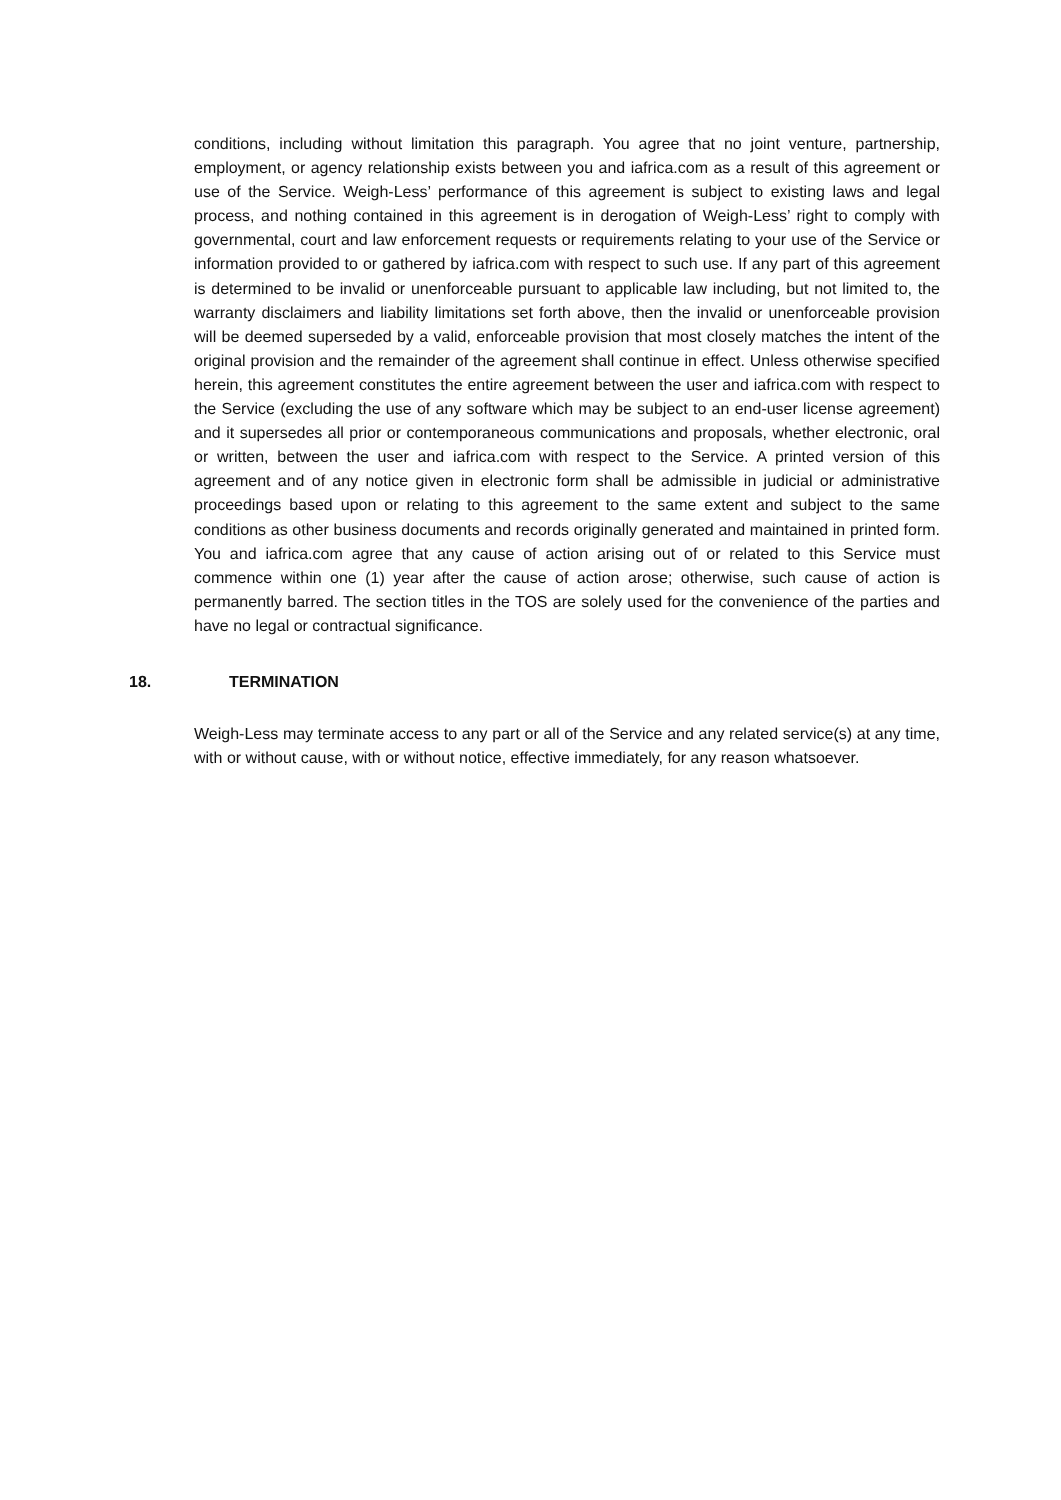conditions, including without limitation this paragraph. You agree that no joint venture, partnership, employment, or agency relationship exists between you and iafrica.com as a result of this agreement or use of the Service. Weigh-Less’ performance of this agreement is subject to existing laws and legal process, and nothing contained in this agreement is in derogation of Weigh-Less’ right to comply with governmental, court and law enforcement requests or requirements relating to your use of the Service or information provided to or gathered by iafrica.com with respect to such use. If any part of this agreement is determined to be invalid or unenforceable pursuant to applicable law including, but not limited to, the warranty disclaimers and liability limitations set forth above, then the invalid or unenforceable provision will be deemed superseded by a valid, enforceable provision that most closely matches the intent of the original provision and the remainder of the agreement shall continue in effect. Unless otherwise specified herein, this agreement constitutes the entire agreement between the user and iafrica.com with respect to the Service (excluding the use of any software which may be subject to an end-user license agreement) and it supersedes all prior or contemporaneous communications and proposals, whether electronic, oral or written, between the user and iafrica.com with respect to the Service. A printed version of this agreement and of any notice given in electronic form shall be admissible in judicial or administrative proceedings based upon or relating to this agreement to the same extent and subject to the same conditions as other business documents and records originally generated and maintained in printed form. You and iafrica.com agree that any cause of action arising out of or related to this Service must commence within one (1) year after the cause of action arose; otherwise, such cause of action is permanently barred. The section titles in the TOS are solely used for the convenience of the parties and have no legal or contractual significance.
18. TERMINATION
Weigh-Less may terminate access to any part or all of the Service and any related service(s) at any time, with or without cause, with or without notice, effective immediately, for any reason whatsoever.